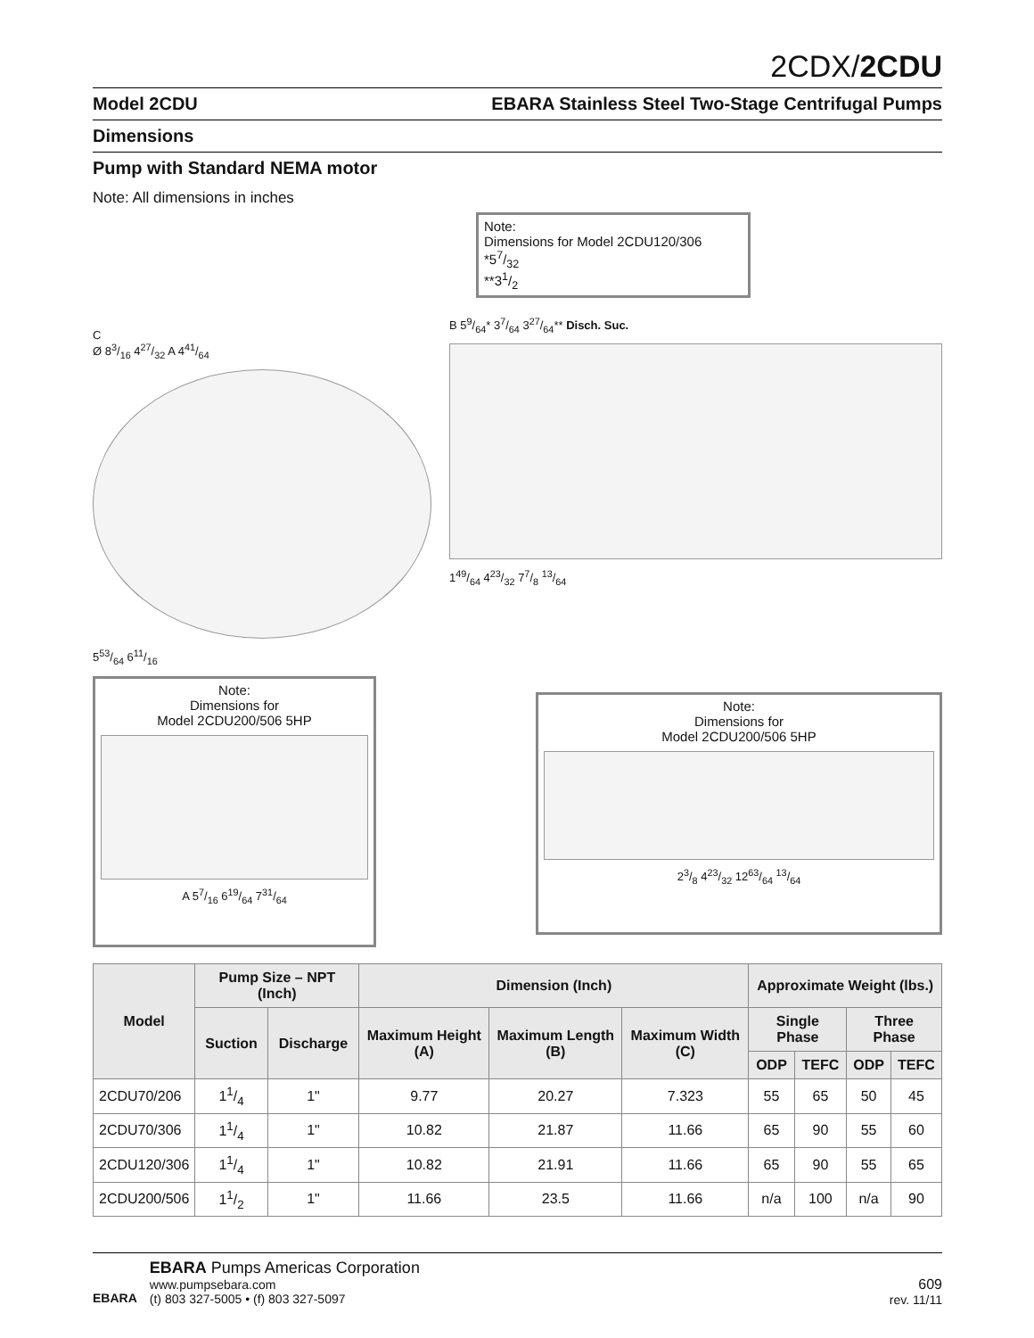2CDX/2CDU
Model 2CDU EBARA Stainless Steel Two-Stage Centrifugal Pumps
Dimensions
Pump with Standard NEMA motor
Note: All dimensions in inches
C
Ø 83/16 427/32 A 441/64
553/64 611/16
Note:
Dimensions for Model 2CDU120/306
*57/32
**31/2
B 59/64* 37/64 327/64** Disch. Suc.
149/64 423/32 77/8 13/64
Note:
Dimensions for
Model 2CDU200/506 5HP
A 57/16 619/64 731/64
Note:
Dimensions for
Model 2CDU200/506 5HP
23/8 423/32 1263/64 13/64
| Model | Pump Size – NPT (Inch) | | Dimension (Inch) | | | Approximate Weight (lbs.) | | | |
| --- | --- | --- | --- | --- | --- | --- | --- | --- | --- |
| | Suction | Discharge | Maximum Height (A) | Maximum Length (B) | Maximum Width (C) | Single Phase | | Three Phase | |
| | | | | | | ODP | TEFC | ODP | TEFC |
| 2CDU70/206 | 11/4 | 1" | 9.77 | 20.27 | 7.323 | 55 | 65 | 50 | 45 |
| 2CDU70/306 | 11/4 | 1" | 10.82 | 21.87 | 11.66 | 65 | 90 | 55 | 60 |
| 2CDU120/306 | 11/4 | 1" | 10.82 | 21.91 | 11.66 | 65 | 90 | 55 | 65 |
| 2CDU200/506 | 11/2 | 1" | 11.66 | 23.5 | 11.66 | n/a | 100 | n/a | 90 |
EBARA
EBARA Pumps Americas Corporation
www.pumpsebara.com
(t) 803 327-5005 • (f) 803 327-5097
609
rev. 11/11